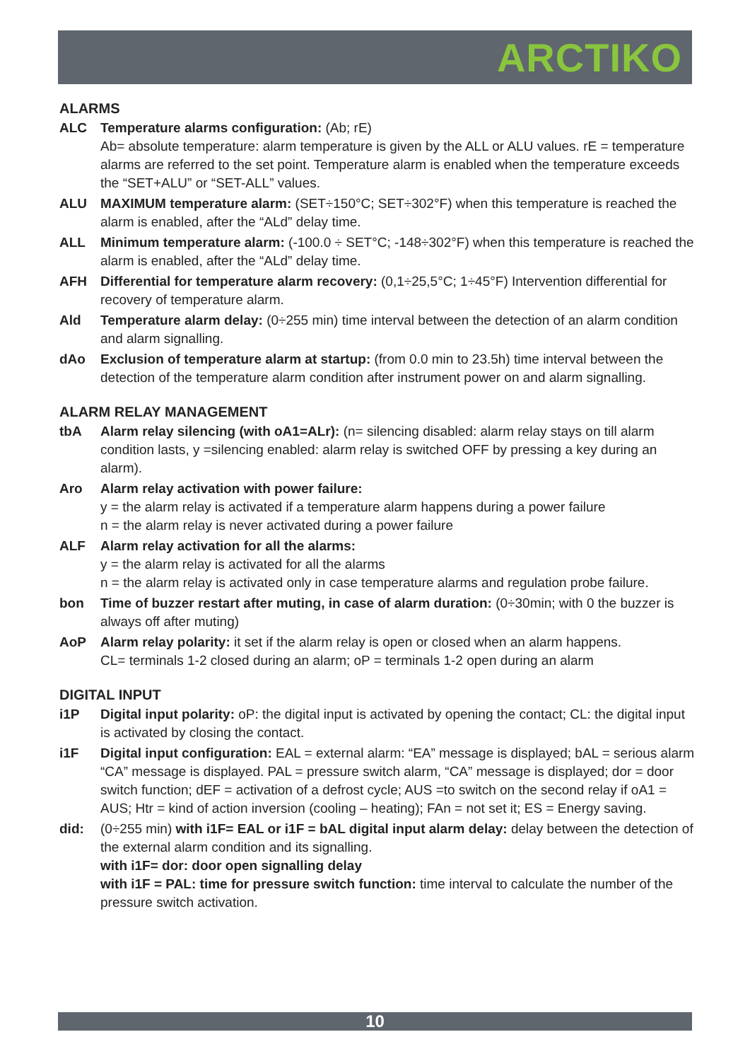ARCTIKO
ALARMS
ALC Temperature alarms configuration: (Ab; rE)
Ab= absolute temperature: alarm temperature is given by the ALL or ALU values. rE = temperature alarms are referred to the set point. Temperature alarm is enabled when the temperature exceeds the “SET+ALU” or “SET-ALL” values.
ALU MAXIMUM temperature alarm: (SET÷150°C; SET÷302°F) when this temperature is reached the alarm is enabled, after the “ALd” delay time.
ALL Minimum temperature alarm: (-100.0 ÷ SET°C; -148÷302°F) when this temperature is reached the alarm is enabled, after the “ALd” delay time.
AFH Differential for temperature alarm recovery: (0,1÷25,5°C; 1÷45°F) Intervention differential for recovery of temperature alarm.
Ald Temperature alarm delay: (0÷255 min) time interval between the detection of an alarm condition and alarm signalling.
dAo Exclusion of temperature alarm at startup: (from 0.0 min to 23.5h) time interval between the detection of the temperature alarm condition after instrument power on and alarm signalling.
ALARM RELAY MANAGEMENT
tbA Alarm relay silencing (with oA1=ALr): (n= silencing disabled: alarm relay stays on till alarm condition lasts, y =silencing enabled: alarm relay is switched OFF by pressing a key during an alarm).
Aro Alarm relay activation with power failure:
y = the alarm relay is activated if a temperature alarm happens during a power failure
n = the alarm relay is never activated during a power failure
ALF Alarm relay activation for all the alarms:
y = the alarm relay is activated for all the alarms
n = the alarm relay is activated only in case temperature alarms and regulation probe failure.
bon Time of buzzer restart after muting, in case of alarm duration: (0÷30min; with 0 the buzzer is always off after muting)
AoP Alarm relay polarity: it set if the alarm relay is open or closed when an alarm happens.
CL= terminals 1-2 closed during an alarm; oP = terminals 1-2 open during an alarm
DIGITAL INPUT
i1P Digital input polarity: oP: the digital input is activated by opening the contact; CL: the digital input is activated by closing the contact.
i1F Digital input configuration: EAL = external alarm: “EA” message is displayed; bAL = serious alarm “CA” message is displayed. PAL = pressure switch alarm, “CA” message is displayed; dor = door switch function; dEF = activation of a defrost cycle; AUS =to switch on the second relay if oA1 = AUS; Htr = kind of action inversion (cooling – heating); FAn = not set it; ES = Energy saving.
did: (0÷255 min) with i1F= EAL or i1F = bAL digital input alarm delay: delay between the detection of the external alarm condition and its signalling.
with i1F= dor: door open signalling delay
with i1F = PAL: time for pressure switch function: time interval to calculate the number of the pressure switch activation.
10